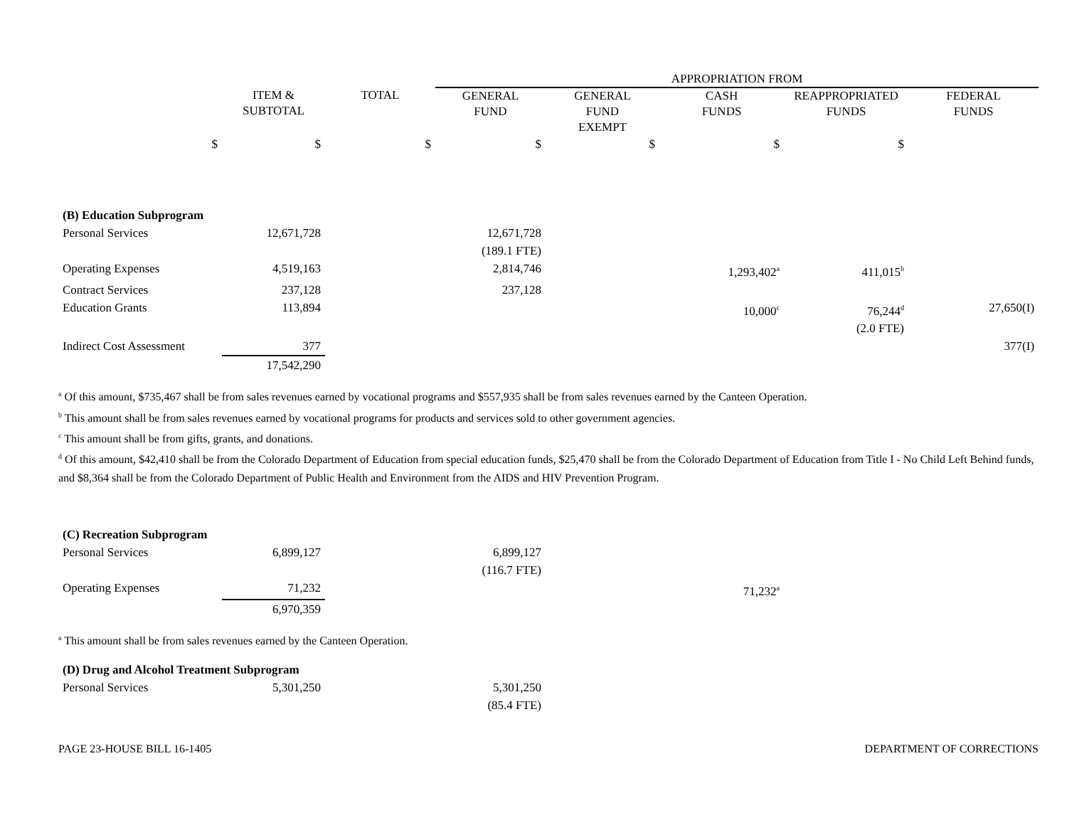| | | | APPROPRIATION FROM | | | | |
| | ITEM & SUBTOTAL | TOTAL | GENERAL FUND | GENERAL FUND EXEMPT | CASH FUNDS | REAPPROPRIATED FUNDS | FEDERAL FUNDS |
| $ | $ | $ | $ | $ | $ | $ | |
| (B) Education Subprogram | | | | | | | |
| Personal Services | 12,671,728 | | 12,671,728 (189.1 FTE) | | | | |
| Operating Expenses | 4,519,163 | | 2,814,746 | | 1,293,402<sup>a</sup> | 411,015<sup>b</sup> | |
| Contract Services | 237,128 | | 237,128 | | | | |
| Education Grants | 113,894 | | | | 10,000<sup>c</sup> | 76,244<sup>d</sup> (2.0 FTE) | 27,650(I) |
| Indirect Cost Assessment | 377 | | | | | | 377(I) |
| | 17,542,290 | | | | | | |
<sup>a</sup> Of this amount, $735,467 shall be from sales revenues earned by vocational programs and $557,935 shall be from sales revenues earned by the Canteen Operation.
<sup>b</sup> This amount shall be from sales revenues earned by vocational programs for products and services sold to other government agencies.
<sup>c</sup> This amount shall be from gifts, grants, and donations.
<sup>d</sup> Of this amount, $42,410 shall be from the Colorado Department of Education from special education funds, $25,470 shall be from the Colorado Department of Education from Title I - No Child Left Behind funds, and $8,364 shall be from the Colorado Department of Public Health and Environment from the AIDS and HIV Prevention Program.
| (C) Recreation Subprogram | | | | | | | |
| Personal Services | 6,899,127 | | 6,899,127 (116.7 FTE) | | | | |
| Operating Expenses | 71,232 | | | | 71,232<sup>a</sup> | | |
| | 6,970,359 | | | | | | |
<sup>a</sup> This amount shall be from sales revenues earned by the Canteen Operation.
| (D) Drug and Alcohol Treatment Subprogram | | | | | | | |
| Personal Services | 5,301,250 | | 5,301,250 (85.4 FTE) | | | | |
PAGE 23-HOUSE BILL 16-1405 DEPARTMENT OF CORRECTIONS